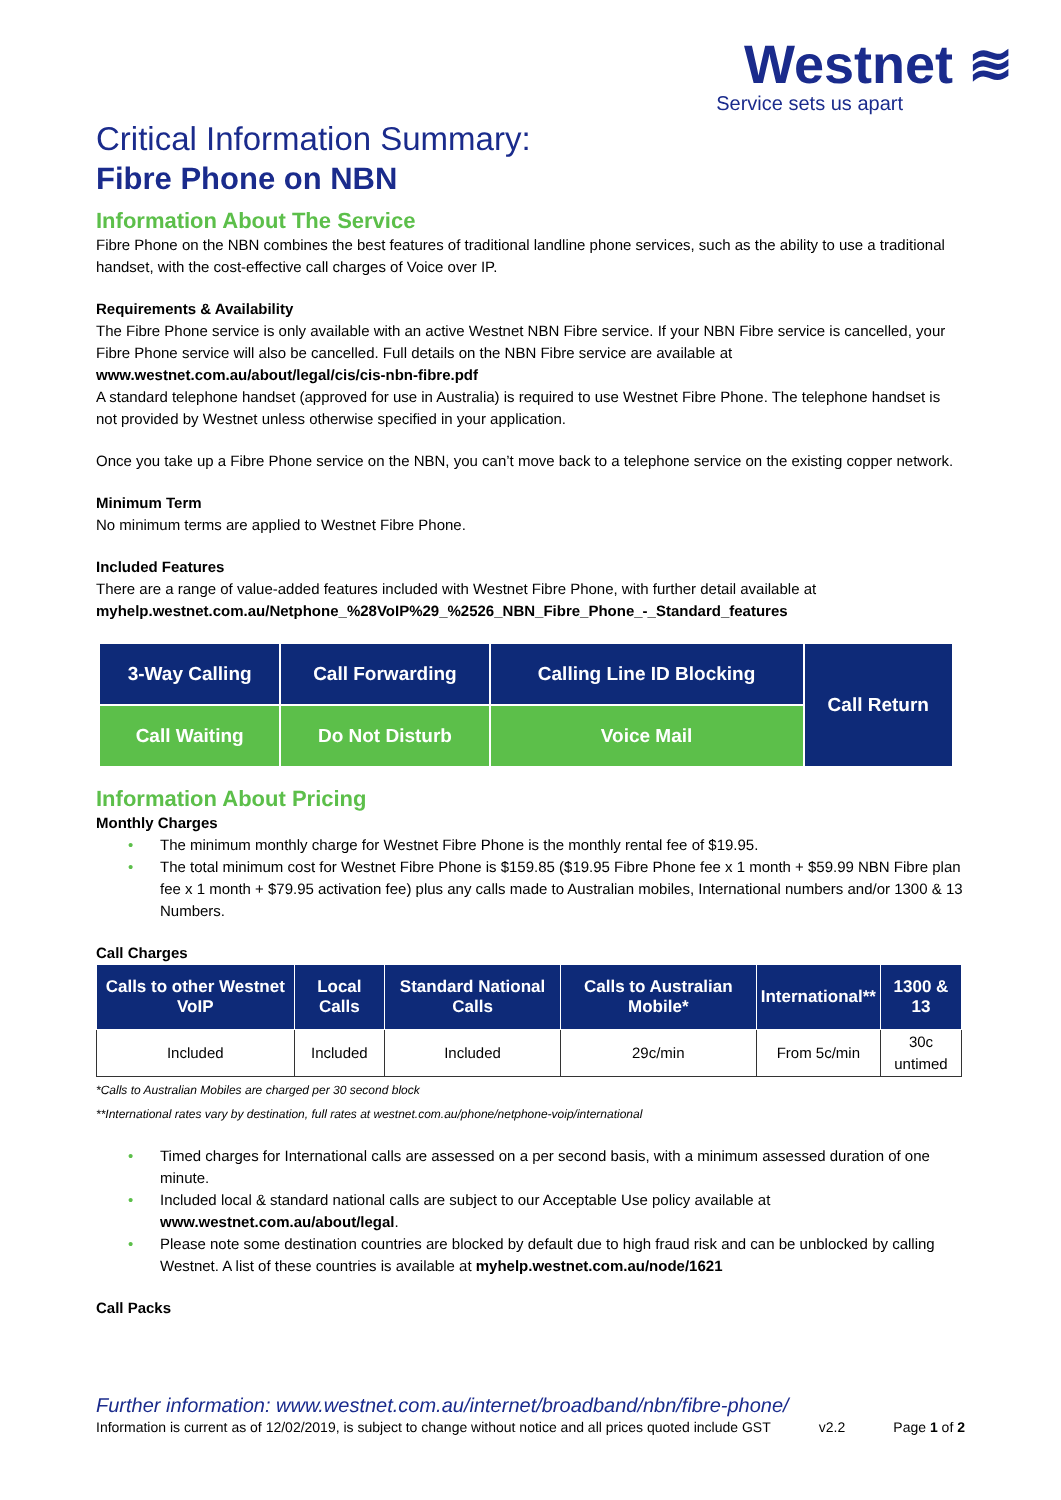Westnet ≋
Service sets us apart
Critical Information Summary:
Fibre Phone on NBN
Information About The Service
Fibre Phone on the NBN combines the best features of traditional landline phone services, such as the ability to use a traditional handset, with the cost-effective call charges of Voice over IP.
Requirements & Availability
The Fibre Phone service is only available with an active Westnet NBN Fibre service. If your NBN Fibre service is cancelled, your Fibre Phone service will also be cancelled. Full details on the NBN Fibre service are available at www.westnet.com.au/about/legal/cis/cis-nbn-fibre.pdf
A standard telephone handset (approved for use in Australia) is required to use Westnet Fibre Phone. The telephone handset is not provided by Westnet unless otherwise specified in your application.
Once you take up a Fibre Phone service on the NBN, you can’t move back to a telephone service on the existing copper network.
Minimum Term
No minimum terms are applied to Westnet Fibre Phone.
Included Features
There are a range of value-added features included with Westnet Fibre Phone, with further detail available at myhelp.westnet.com.au/Netphone_%28VoIP%29_%2526_NBN_Fibre_Phone_-_Standard_features
| 3-Way Calling | Call Forwarding | Calling Line ID Blocking | Call Return |
| Call Waiting | Do Not Disturb | Voice Mail | |
Information About Pricing
Monthly Charges
• The minimum monthly charge for Westnet Fibre Phone is the monthly rental fee of $19.95.
• The total minimum cost for Westnet Fibre Phone is $159.85 ($19.95 Fibre Phone fee x 1 month + $59.99 NBN Fibre plan fee x 1 month + $79.95 activation fee) plus any calls made to Australian mobiles, International numbers and/or 1300 & 13 Numbers.
Call Charges
| Calls to other Westnet VoIP | Local Calls | Standard National Calls | Calls to Australian Mobile* | International** | 1300 & 13 |
| --- | --- | --- | --- | --- | --- |
| Included | Included | Included | 29c/min | From 5c/min | 30c untimed |
*Calls to Australian Mobiles are charged per 30 second block
**International rates vary by destination, full rates at westnet.com.au/phone/netphone-voip/international
• Timed charges for International calls are assessed on a per second basis, with a minimum assessed duration of one minute.
• Included local & standard national calls are subject to our Acceptable Use policy available at www.westnet.com.au/about/legal.
• Please note some destination countries are blocked by default due to high fraud risk and can be unblocked by calling Westnet. A list of these countries is available at myhelp.westnet.com.au/node/1621
Call Packs
Further information: www.westnet.com.au/internet/broadband/nbn/fibre-phone/
Information is current as of 12/02/2019, is subject to change without notice and all prices quoted include GST v2.2 Page 1 of 2